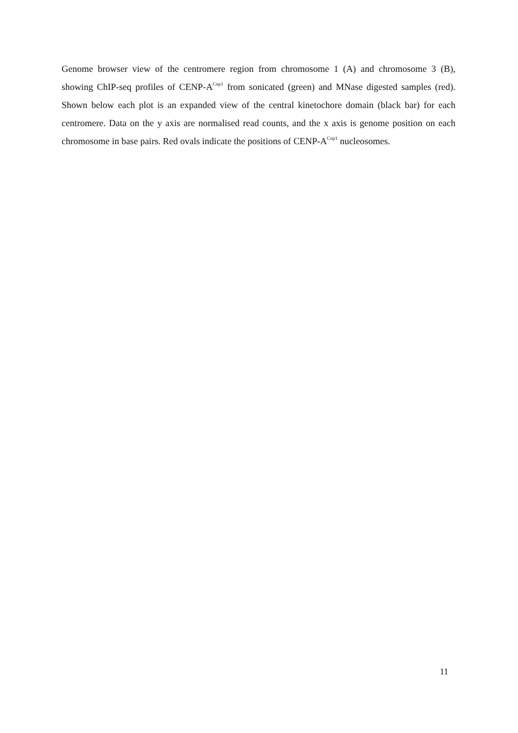Genome browser view of the centromere region from chromosome 1 (A) and chromosome 3 (B), showing ChIP-seq profiles of CENP-A<sup>Cnp1</sup> from sonicated (green) and MNase digested samples (red). Shown below each plot is an expanded view of the central kinetochore domain (black bar) for each centromere. Data on the y axis are normalised read counts, and the x axis is genome position on each chromosome in base pairs. Red ovals indicate the positions of CENP-A<sup>Cnp1</sup> nucleosomes.
11